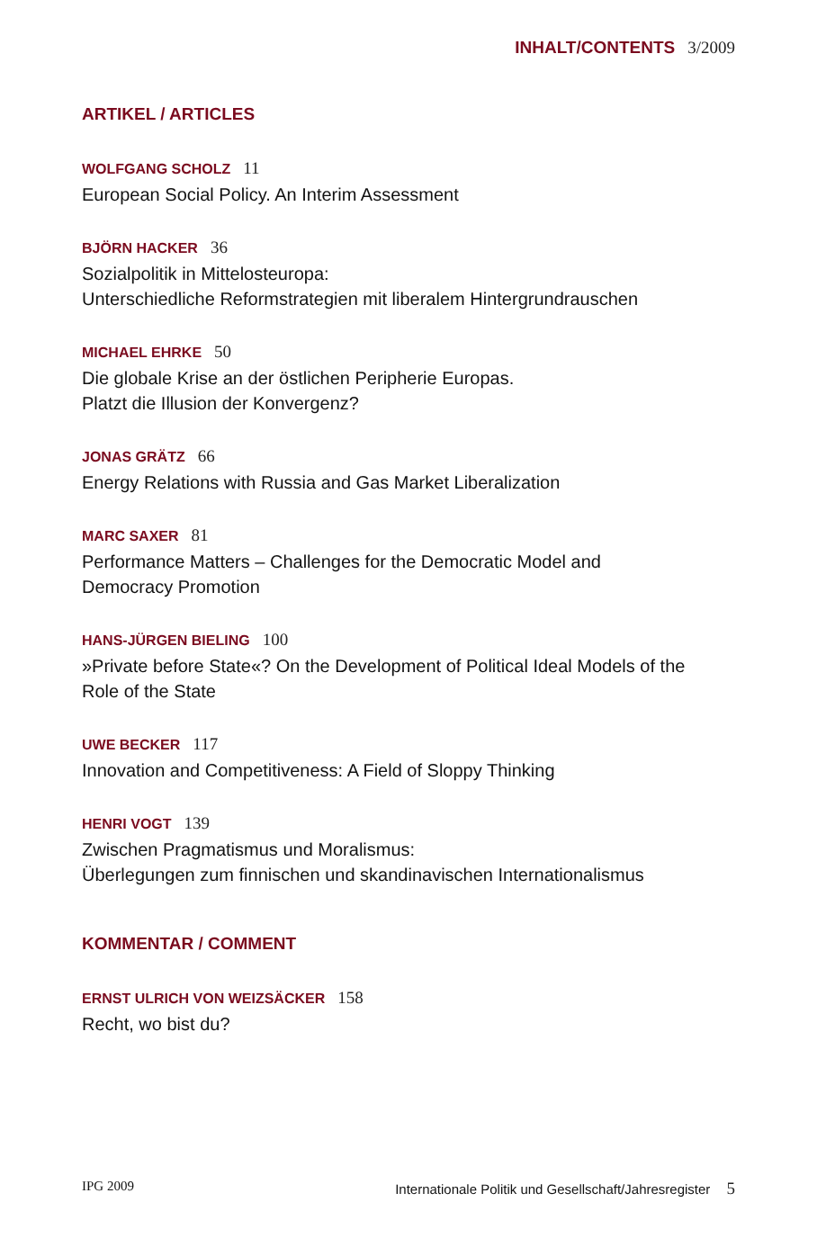INHALT/CONTENTS 3/2009
ARTIKEL / ARTICLES
WOLFGANG SCHOLZ 11
European Social Policy. An Interim Assessment
BJÖRN HACKER 36
Sozialpolitik in Mittelosteuropa:
Unterschiedliche Reformstrategien mit liberalem Hintergrundrauschen
MICHAEL EHRKE 50
Die globale Krise an der östlichen Peripherie Europas.
Platzt die Illusion der Konvergenz?
JONAS GRÄTZ 66
Energy Relations with Russia and Gas Market Liberalization
MARC SAXER 81
Performance Matters – Challenges for the Democratic Model and
Democracy Promotion
HANS-JÜRGEN BIELING 100
»Private before State«? On the Development of Political Ideal Models of the
Role of the State
UWE BECKER 117
Innovation and Competitiveness: A Field of Sloppy Thinking
HENRI VOGT 139
Zwischen Pragmatismus und Moralismus:
Überlegungen zum finnischen und skandinavischen Internationalismus
KOMMENTAR / COMMENT
ERNST ULRICH VON WEIZSÄCKER 158
Recht, wo bist du?
IPG 2009 Internationale Politik und Gesellschaft/Jahresregister 5